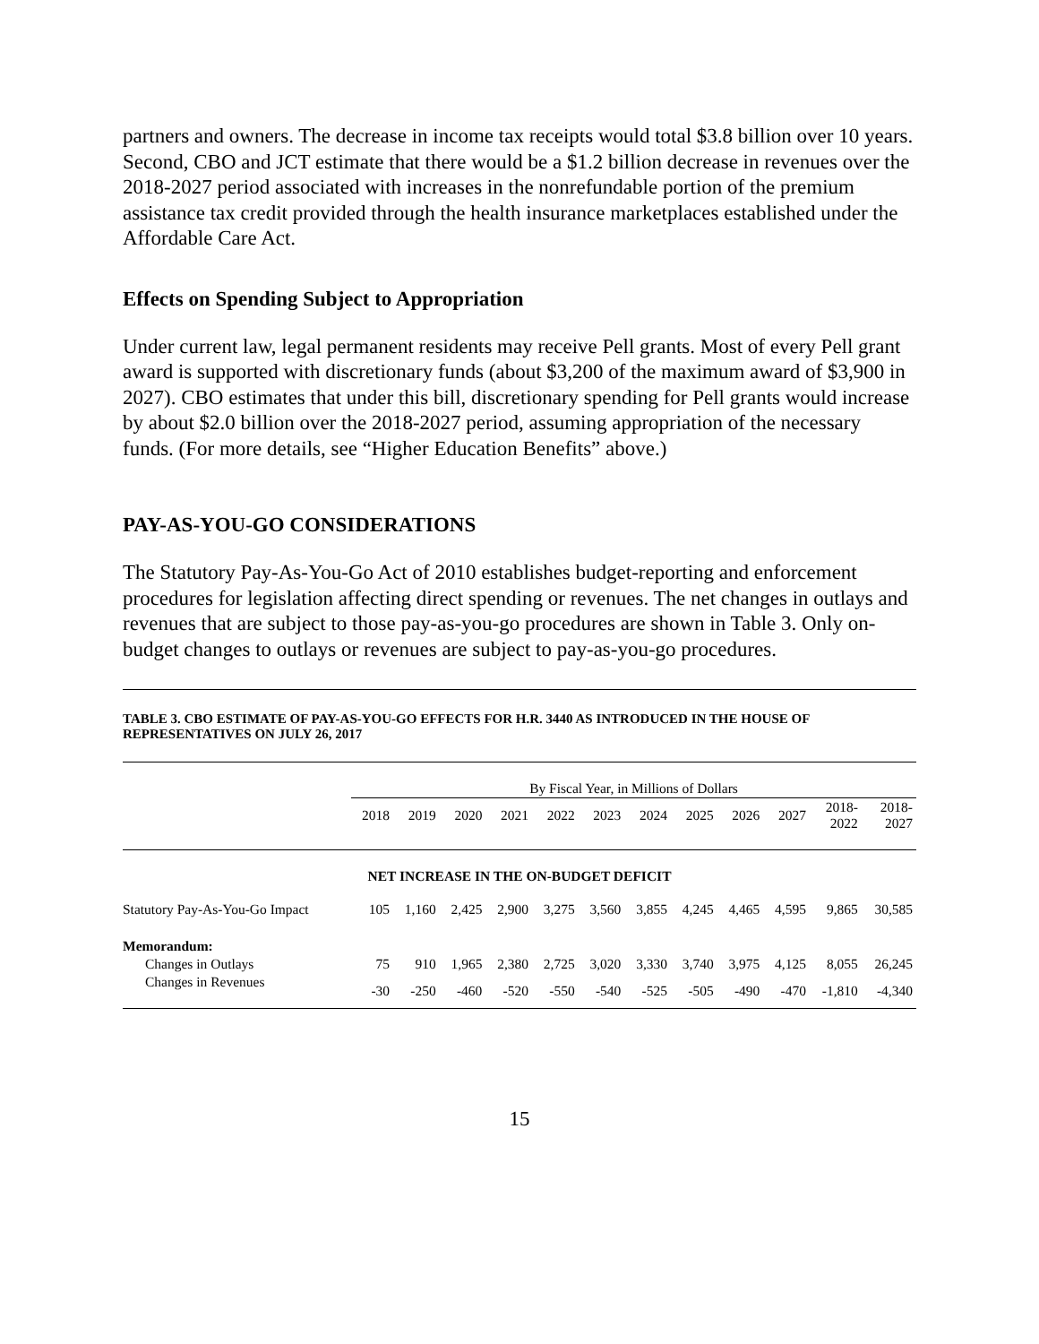partners and owners. The decrease in income tax receipts would total $3.8 billion over 10 years. Second, CBO and JCT estimate that there would be a $1.2 billion decrease in revenues over the 2018-2027 period associated with increases in the nonrefundable portion of the premium assistance tax credit provided through the health insurance marketplaces established under the Affordable Care Act.
Effects on Spending Subject to Appropriation
Under current law, legal permanent residents may receive Pell grants. Most of every Pell grant award is supported with discretionary funds (about $3,200 of the maximum award of $3,900 in 2027). CBO estimates that under this bill, discretionary spending for Pell grants would increase by about $2.0 billion over the 2018-2027 period, assuming appropriation of the necessary funds. (For more details, see “Higher Education Benefits” above.)
PAY-AS-YOU-GO CONSIDERATIONS
The Statutory Pay-As-You-Go Act of 2010 establishes budget-reporting and enforcement procedures for legislation affecting direct spending or revenues. The net changes in outlays and revenues that are subject to those pay-as-you-go procedures are shown in Table 3. Only on-budget changes to outlays or revenues are subject to pay-as-you-go procedures.
TABLE 3. CBO ESTIMATE OF PAY-AS-YOU-GO EFFECTS FOR H.R. 3440 AS INTRODUCED IN THE HOUSE OF REPRESENTATIVES ON JULY 26, 2017
| | By Fiscal Year, in Millions of Dollars | | | | | | | | | | | |
| --- | --- | --- | --- | --- | --- | --- | --- | --- | --- | --- | --- | --- |
| | 2018 | 2019 | 2020 | 2021 | 2022 | 2023 | 2024 | 2025 | 2026 | 2027 | 2018- 2022 | 2018- 2027 |
| NET INCREASE IN THE ON-BUDGET DEFICIT | | | | | | | | | | | | |
| Statutory Pay-As-You-Go Impact | 105 | 1,160 | 2,425 | 2,900 | 3,275 | 3,560 | 3,855 | 4,245 | 4,465 | 4,595 | 9,865 | 30,585 |
| Memorandum: | | | | | | | | | | | | |
| Changes in Outlays | 75 | 910 | 1,965 | 2,380 | 2,725 | 3,020 | 3,330 | 3,740 | 3,975 | 4,125 | 8,055 | 26,245 |
| Changes in Revenues | -30 | -250 | -460 | -520 | -550 | -540 | -525 | -505 | -490 | -470 | -1,810 | -4,340 |
15